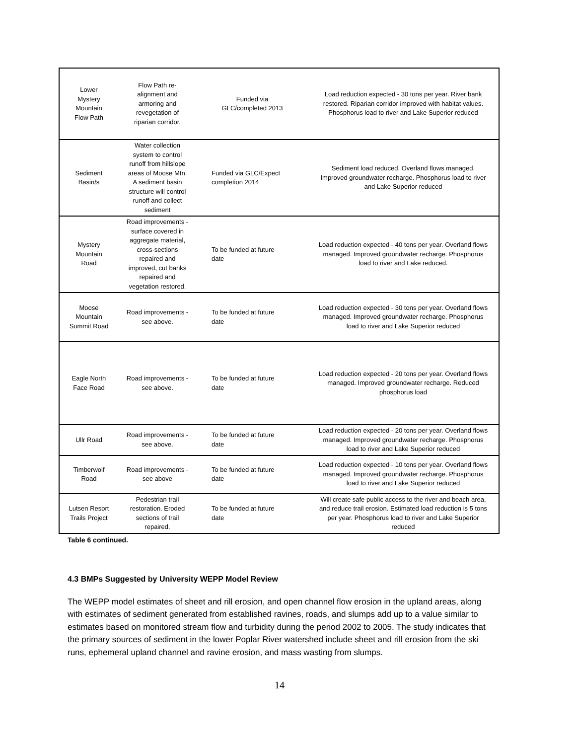| Lower Mystery Mountain Flow Path | Flow Path re- alignment and armoring and revegetation of riparian corridor. | Funded via GLC/completed 2013 | Load reduction expected - 30 tons per year. River bank restored. Riparian corridor improved with habitat values. Phosphorus load to river and Lake Superior reduced |
| Sediment Basin/s | Water collection system to control runoff from hillslope areas of Moose Mtn. A sediment basin structure will control runoff and collect sediment | Funded via GLC/Expect completion 2014 | Sediment load reduced. Overland flows managed. Improved groundwater recharge. Phosphorus load to river and Lake Superior reduced |
| Mystery Mountain Road | Road improvements - surface covered in aggregate material, cross-sections repaired and improved, cut banks repaired and vegetation restored. | To be funded at future date | Load reduction expected - 40 tons per year. Overland flows managed. Improved groundwater recharge. Phosphorus load to river and Lake reduced. |
| Moose Mountain Summit Road | Road improvements - see above. | To be funded at future date | Load reduction expected - 30 tons per year. Overland flows managed. Improved groundwater recharge. Phosphorus load to river and Lake Superior reduced |
| Eagle North Face Road | Road improvements - see above. | To be funded at future date | Load reduction expected - 20 tons per year. Overland flows managed. Improved groundwater recharge. Reduced phosphorus load |
| Ullr Road | Road improvements - see above. | To be funded at future date | Load reduction expected - 20 tons per year. Overland flows managed. Improved groundwater recharge. Phosphorus load to river and Lake Superior reduced |
| Timberwolf Road | Road improvements - see above | To be funded at future date | Load reduction expected - 10 tons per year. Overland flows managed. Improved groundwater recharge. Phosphorus load to river and Lake Superior reduced |
| Lutsen Resort Trails Project | Pedestrian trail restoration. Eroded sections of trail repaired. | To be funded at future date | Will create safe public access to the river and beach area, and reduce trail erosion. Estimated load reduction is 5 tons per year. Phosphorus load to river and Lake Superior reduced |
Table 6 continued.
4.3 BMPs Suggested by University WEPP Model Review
The WEPP model estimates of sheet and rill erosion, and open channel flow erosion in the upland areas, along with estimates of sediment generated from established ravines, roads, and slumps add up to a value similar to estimates based on monitored stream flow and turbidity during the period 2002 to 2005. The study indicates that the primary sources of sediment in the lower Poplar River watershed include sheet and rill erosion from the ski runs, ephemeral upland channel and ravine erosion, and mass wasting from slumps.
14